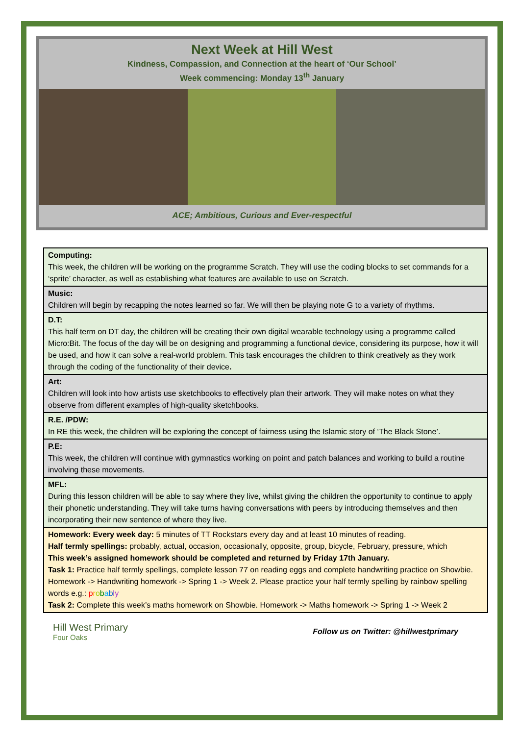Next Week at Hill West
Kindness, Compassion, and Connection at the heart of ‘Our School’
Week commencing: Monday 13<sup>th</sup> January
ACE; Ambitious, Curious and Ever-respectful
| Computing: This week, the children will be working on the programme Scratch. They will use the coding blocks to set commands for a ‘sprite’ character, as well as establishing what features are available to use on Scratch. |
| Music: Children will begin by recapping the notes learned so far. We will then be playing note G to a variety of rhythms. |
| D.T: This half term on DT day, the children will be creating their own digital wearable technology using a programme called Micro:Bit. The focus of the day will be on designing and programming a functional device, considering its purpose, how it will be used, and how it can solve a real-world problem. This task encourages the children to think creatively as they work through the coding of the functionality of their device . |
| Art: Children will look into how artists use sketchbooks to effectively plan their artwork. They will make notes on what they observe from different examples of high-quality sketchbooks. |
| R.E. /PDW: In RE this week, the children will be exploring the concept of fairness using the Islamic story of ‘The Black Stone’. |
| P.E: This week, the children will continue with gymnastics working on point and patch balances and working to build a routine involving these movements. |
| MFL: During this lesson children will be able to say where they live, whilst giving the children the opportunity to continue to apply their phonetic understanding. They will take turns having conversations with peers by introducing themselves and then incorporating their new sentence of where they live. |
| Homework: Every week day: 5 minutes of TT Rockstars every day and at least 10 minutes of reading. Half termly spellings: probably, actual, occasion, occasionally, opposite, group, bicycle, February, pressure, which This week’s assigned homework should be completed and returned by Friday 17th January. Task 1: Practice half termly spellings, complete lesson 77 on reading eggs and complete handwriting practice on Showbie. Homework -> Handwriting homework -> Spring 1 -> Week 2. Please practice your half termly spelling by rainbow spelling words e.g.: p r o b a b l y Task 2: Complete this week’s maths homework on Showbie. Homework -> Maths homework -> Spring 1 -> Week 2 |
Hill West Primary
Four Oaks
Follow us on Twitter: @hillwestprimary